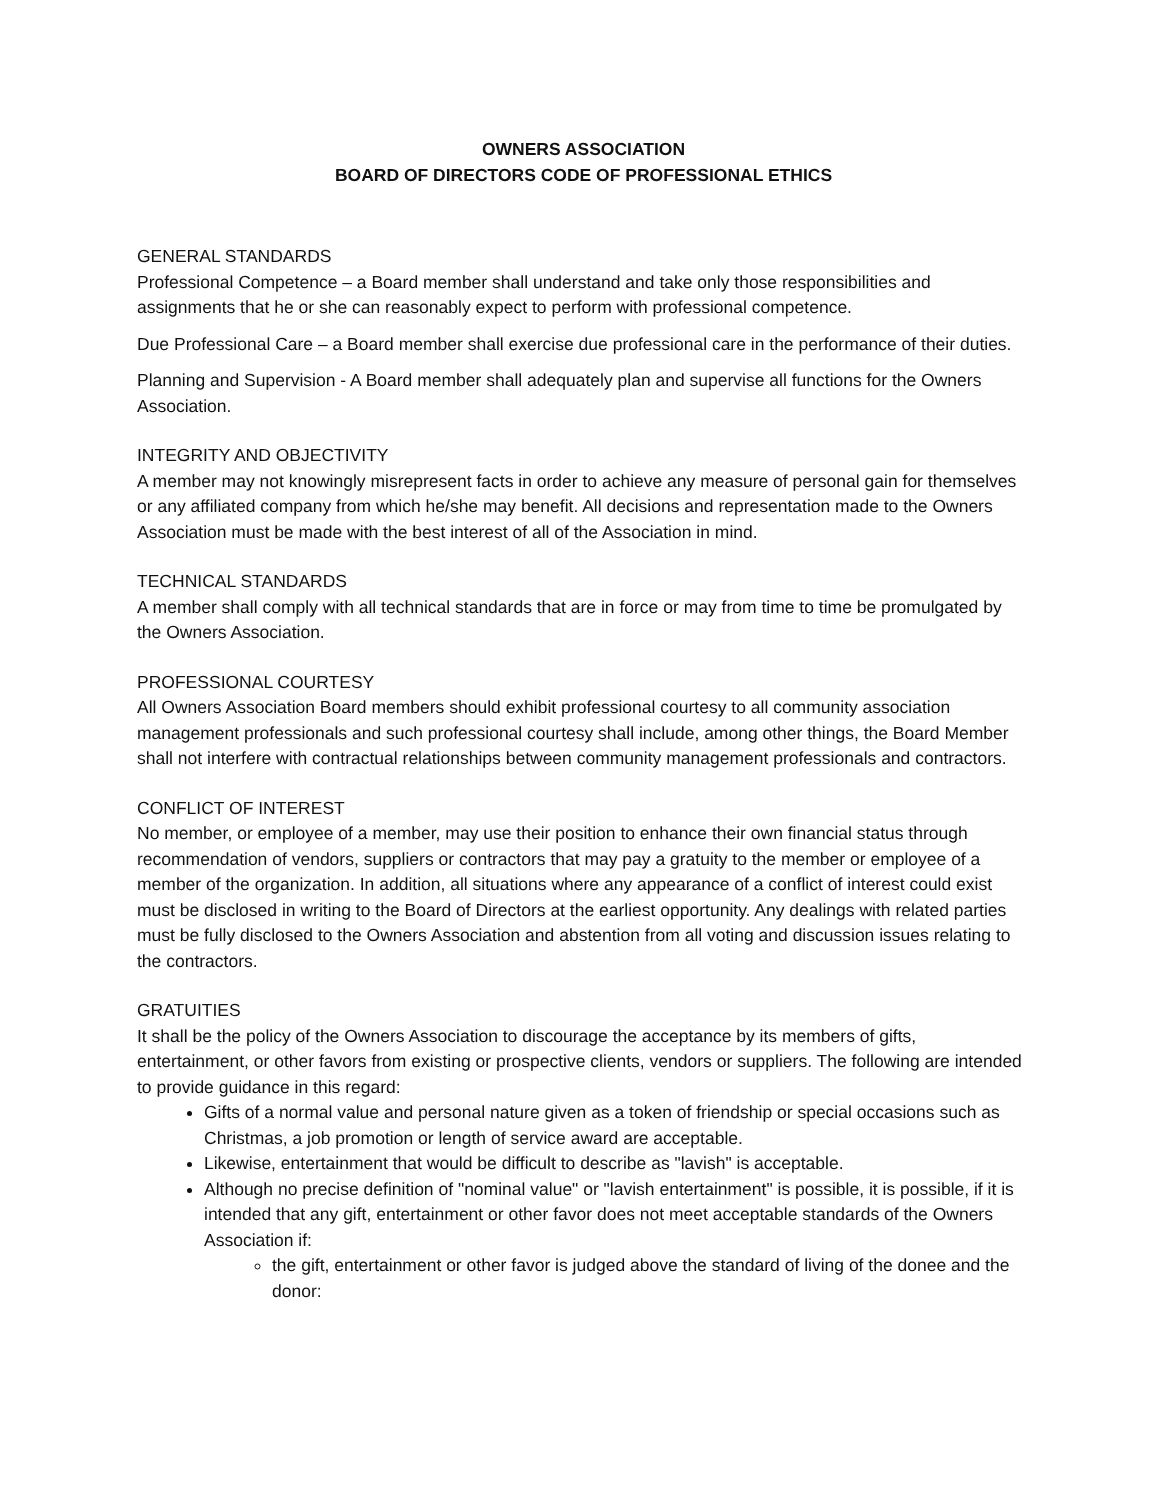OWNERS ASSOCIATION
BOARD OF DIRECTORS CODE OF PROFESSIONAL ETHICS
GENERAL STANDARDS
Professional Competence – a Board member shall understand and take only those responsibilities and assignments that he or she can reasonably expect to perform with professional competence.
Due Professional Care – a Board member shall exercise due professional care in the performance of their duties.
Planning and Supervision - A Board member shall adequately plan and supervise all functions for the Owners Association.
INTEGRITY AND OBJECTIVITY
A member may not knowingly misrepresent facts in order to achieve any measure of personal gain for themselves or any affiliated company from which he/she may benefit. All decisions and representation made to the Owners Association must be made with the best interest of all of the Association in mind.
TECHNICAL STANDARDS
A member shall comply with all technical standards that are in force or may from time to time be promulgated by the Owners Association.
PROFESSIONAL COURTESY
All Owners Association Board members should exhibit professional courtesy to all community association management professionals and such professional courtesy shall include, among other things, the Board Member shall not interfere with contractual relationships between community management professionals and contractors.
CONFLICT OF INTEREST
No member, or employee of a member, may use their position to enhance their own financial status through recommendation of vendors, suppliers or contractors that may pay a gratuity to the member or employee of a member of the organization. In addition, all situations where any appearance of a conflict of interest could exist must be disclosed in writing to the Board of Directors at the earliest opportunity. Any dealings with related parties must be fully disclosed to the Owners Association and abstention from all voting and discussion issues relating to the contractors.
GRATUITIES
It shall be the policy of the Owners Association to discourage the acceptance by its members of gifts, entertainment, or other favors from existing or prospective clients, vendors or suppliers. The following are intended to provide guidance in this regard:
Gifts of a normal value and personal nature given as a token of friendship or special occasions such as Christmas, a job promotion or length of service award are acceptable.
Likewise, entertainment that would be difficult to describe as "lavish" is acceptable.
Although no precise definition of "nominal value" or "lavish entertainment" is possible, it is possible, if it is intended that any gift, entertainment or other favor does not meet acceptable standards of the Owners Association if:
the gift, entertainment or other favor is judged above the standard of living of the donee and the donor: